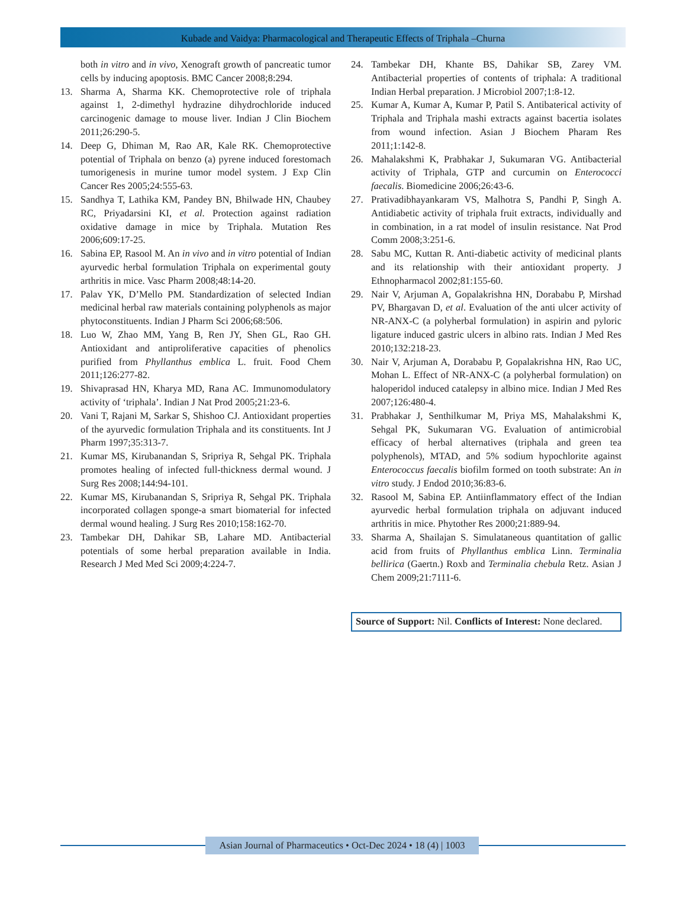Kubade and Vaidya: Pharmacological and Therapeutic Effects of Triphala –Churna
both in vitro and in vivo, Xenograft growth of pancreatic tumor cells by inducing apoptosis. BMC Cancer 2008;8:294.
13. Sharma A, Sharma KK. Chemoprotective role of triphala against 1, 2-dimethyl hydrazine dihydrochloride induced carcinogenic damage to mouse liver. Indian J Clin Biochem 2011;26:290-5.
14. Deep G, Dhiman M, Rao AR, Kale RK. Chemoprotective potential of Triphala on benzo (a) pyrene induced forestomach tumorigenesis in murine tumor model system. J Exp Clin Cancer Res 2005;24:555-63.
15. Sandhya T, Lathika KM, Pandey BN, Bhilwade HN, Chaubey RC, Priyadarsini KI, et al. Protection against radiation oxidative damage in mice by Triphala. Mutation Res 2006;609:17-25.
16. Sabina EP, Rasool M. An in vivo and in vitro potential of Indian ayurvedic herbal formulation Triphala on experimental gouty arthritis in mice. Vasc Pharm 2008;48:14-20.
17. Palav YK, D’Mello PM. Standardization of selected Indian medicinal herbal raw materials containing polyphenols as major phytoconstituents. Indian J Pharm Sci 2006;68:506.
18. Luo W, Zhao MM, Yang B, Ren JY, Shen GL, Rao GH. Antioxidant and antiproliferative capacities of phenolics purified from Phyllanthus emblica L. fruit. Food Chem 2011;126:277-82.
19. Shivaprasad HN, Kharya MD, Rana AC. Immunomodulatory activity of ‘triphala’. Indian J Nat Prod 2005;21:23-6.
20. Vani T, Rajani M, Sarkar S, Shishoo CJ. Antioxidant properties of the ayurvedic formulation Triphala and its constituents. Int J Pharm 1997;35:313-7.
21. Kumar MS, Kirubanandan S, Sripriya R, Sehgal PK. Triphala promotes healing of infected full-thickness dermal wound. J Surg Res 2008;144:94-101.
22. Kumar MS, Kirubanandan S, Sripriya R, Sehgal PK. Triphala incorporated collagen sponge-a smart biomaterial for infected dermal wound healing. J Surg Res 2010;158:162-70.
23. Tambekar DH, Dahikar SB, Lahare MD. Antibacterial potentials of some herbal preparation available in India. Research J Med Med Sci 2009;4:224-7.
24. Tambekar DH, Khante BS, Dahikar SB, Zarey VM. Antibacterial properties of contents of triphala: A traditional Indian Herbal preparation. J Microbiol 2007;1:8-12.
25. Kumar A, Kumar A, Kumar P, Patil S. Antibaterical activity of Triphala and Triphala mashi extracts against bacertia isolates from wound infection. Asian J Biochem Pharam Res 2011;1:142-8.
26. Mahalakshmi K, Prabhakar J, Sukumaran VG. Antibacterial activity of Triphala, GTP and curcumin on Enterococci faecalis. Biomedicine 2006;26:43-6.
27. Prativadibhayankaram VS, Malhotra S, Pandhi P, Singh A. Antidiabetic activity of triphala fruit extracts, individually and in combination, in a rat model of insulin resistance. Nat Prod Comm 2008;3:251-6.
28. Sabu MC, Kuttan R. Anti-diabetic activity of medicinal plants and its relationship with their antioxidant property. J Ethnopharmacol 2002;81:155-60.
29. Nair V, Arjuman A, Gopalakrishna HN, Dorababu P, Mirshad PV, Bhargavan D, et al. Evaluation of the anti ulcer activity of NR-ANX-C (a polyherbal formulation) in aspirin and pyloric ligature induced gastric ulcers in albino rats. Indian J Med Res 2010;132:218-23.
30. Nair V, Arjuman A, Dorababu P, Gopalakrishna HN, Rao UC, Mohan L. Effect of NR-ANX-C (a polyherbal formulation) on haloperidol induced catalepsy in albino mice. Indian J Med Res 2007;126:480-4.
31. Prabhakar J, Senthilkumar M, Priya MS, Mahalakshmi K, Sehgal PK, Sukumaran VG. Evaluation of antimicrobial efficacy of herbal alternatives (triphala and green tea polyphenols), MTAD, and 5% sodium hypochlorite against Enterococcus faecalis biofilm formed on tooth substrate: An in vitro study. J Endod 2010;36:83-6.
32. Rasool M, Sabina EP. Antiinflammatory effect of the Indian ayurvedic herbal formulation triphala on adjuvant induced arthritis in mice. Phytother Res 2000;21:889-94.
33. Sharma A, Shailajan S. Simulataneous quantitation of gallic acid from fruits of Phyllanthus emblica Linn. Terminalia bellirica (Gaertn.) Roxb and Terminalia chebula Retz. Asian J Chem 2009;21:7111-6.
Source of Support: Nil. Conflicts of Interest: None declared.
Asian Journal of Pharmaceutics • Oct-Dec 2024 • 18 (4) | 1003